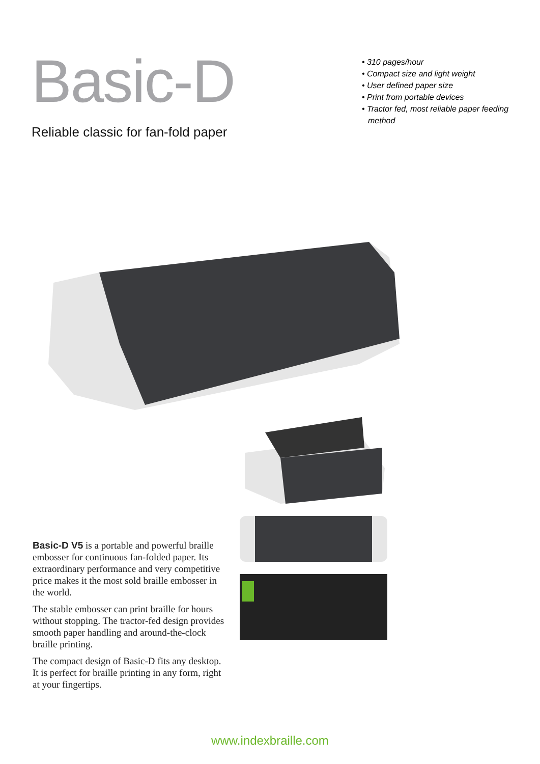Basic-D
Reliable classic for fan-fold paper
• 310 pages/hour
• Compact size and light weight
• User defined paper size
• Print from portable devices
• Tractor fed, most reliable paper feeding method
Basic-D V5 is a portable and powerful braille embosser for continuous fan-folded paper. Its extraordinary performance and very competitive price makes it the most sold braille embosser in the world.
The stable embosser can print braille for hours without stopping. The tractor-fed design provides smooth paper handling and around-the-clock braille printing.
The compact design of Basic-D fits any desktop. It is perfect for braille printing in any form, right at your fingertips.
www.indexbraille.com